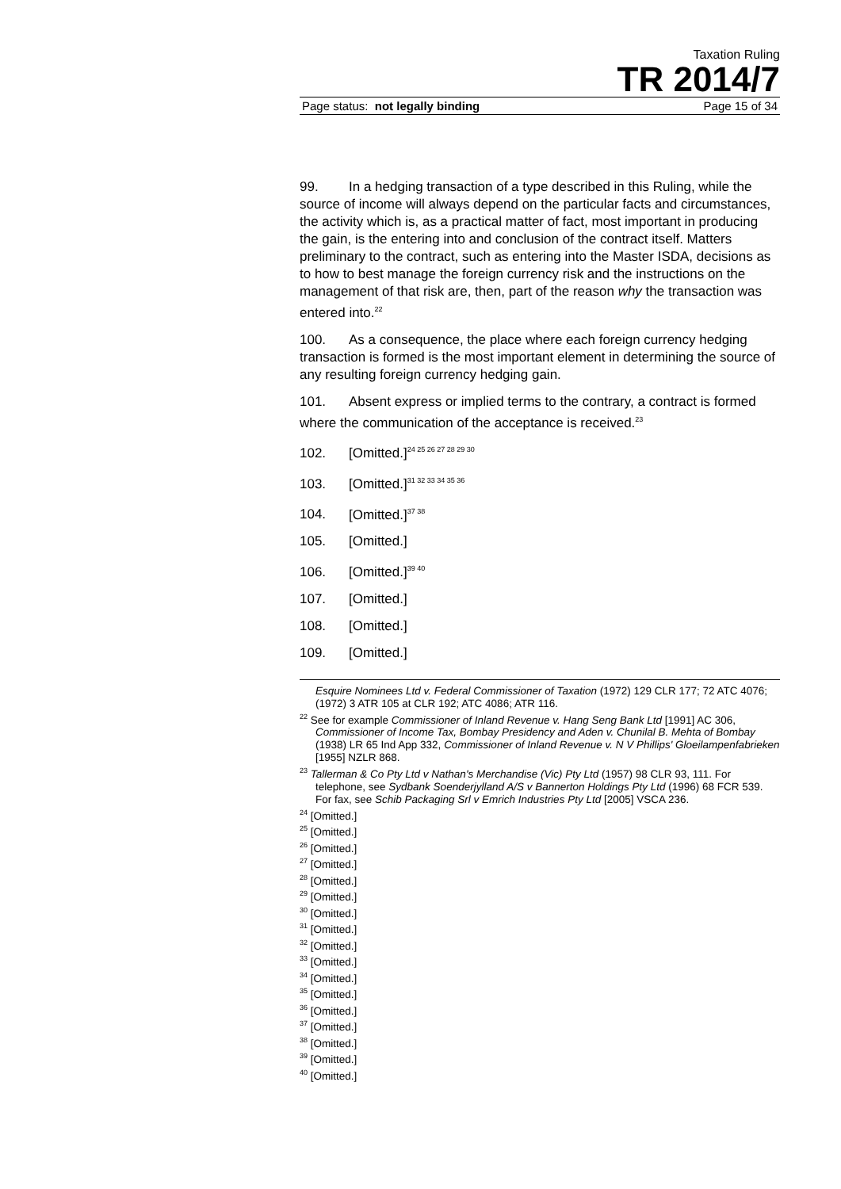Taxation Ruling
TR 2014/7
Page status: not legally binding Page 15 of 34
99. In a hedging transaction of a type described in this Ruling, while the source of income will always depend on the particular facts and circumstances, the activity which is, as a practical matter of fact, most important in producing the gain, is the entering into and conclusion of the contract itself. Matters preliminary to the contract, such as entering into the Master ISDA, decisions as to how to best manage the foreign currency risk and the instructions on the management of that risk are, then, part of the reason why the transaction was entered into.<sup>22</sup>
100. As a consequence, the place where each foreign currency hedging transaction is formed is the most important element in determining the source of any resulting foreign currency hedging gain.
101. Absent express or implied terms to the contrary, a contract is formed where the communication of the acceptance is received.<sup>23</sup>
102. [Omitted.]<sup>24 25 26 27 28 29 30</sup>
103. [Omitted.]<sup>31 32 33 34 35 36</sup>
104. [Omitted.]<sup>37 38</sup>
105. [Omitted.]
106. [Omitted.]<sup>39 40</sup>
107. [Omitted.]
108. [Omitted.]
109. [Omitted.]
Esquire Nominees Ltd v. Federal Commissioner of Taxation (1972) 129 CLR 177; 72 ATC 4076; (1972) 3 ATR 105 at CLR 192; ATC 4086; ATR 116.
<sup>22</sup> See for example Commissioner of Inland Revenue v. Hang Seng Bank Ltd [1991] AC 306, Commissioner of Income Tax, Bombay Presidency and Aden v. Chunilal B. Mehta of Bombay (1938) LR 65 Ind App 332, Commissioner of Inland Revenue v. N V Phillips' Gloeilampenfabrieken [1955] NZLR 868.
<sup>23</sup> Tallerman & Co Pty Ltd v Nathan's Merchandise (Vic) Pty Ltd (1957) 98 CLR 93, 111. For telephone, see Sydbank Soenderjylland A/S v Bannerton Holdings Pty Ltd (1996) 68 FCR 539. For fax, see Schib Packaging Srl v Emrich Industries Pty Ltd [2005] VSCA 236.
<sup>24</sup> [Omitted.]
<sup>25</sup> [Omitted.]
<sup>26</sup> [Omitted.]
<sup>27</sup> [Omitted.]
<sup>28</sup> [Omitted.]
<sup>29</sup> [Omitted.]
<sup>30</sup> [Omitted.]
<sup>31</sup> [Omitted.]
<sup>32</sup> [Omitted.]
<sup>33</sup> [Omitted.]
<sup>34</sup> [Omitted.]
<sup>35</sup> [Omitted.]
<sup>36</sup> [Omitted.]
<sup>37</sup> [Omitted.]
<sup>38</sup> [Omitted.]
<sup>39</sup> [Omitted.]
<sup>40</sup> [Omitted.]